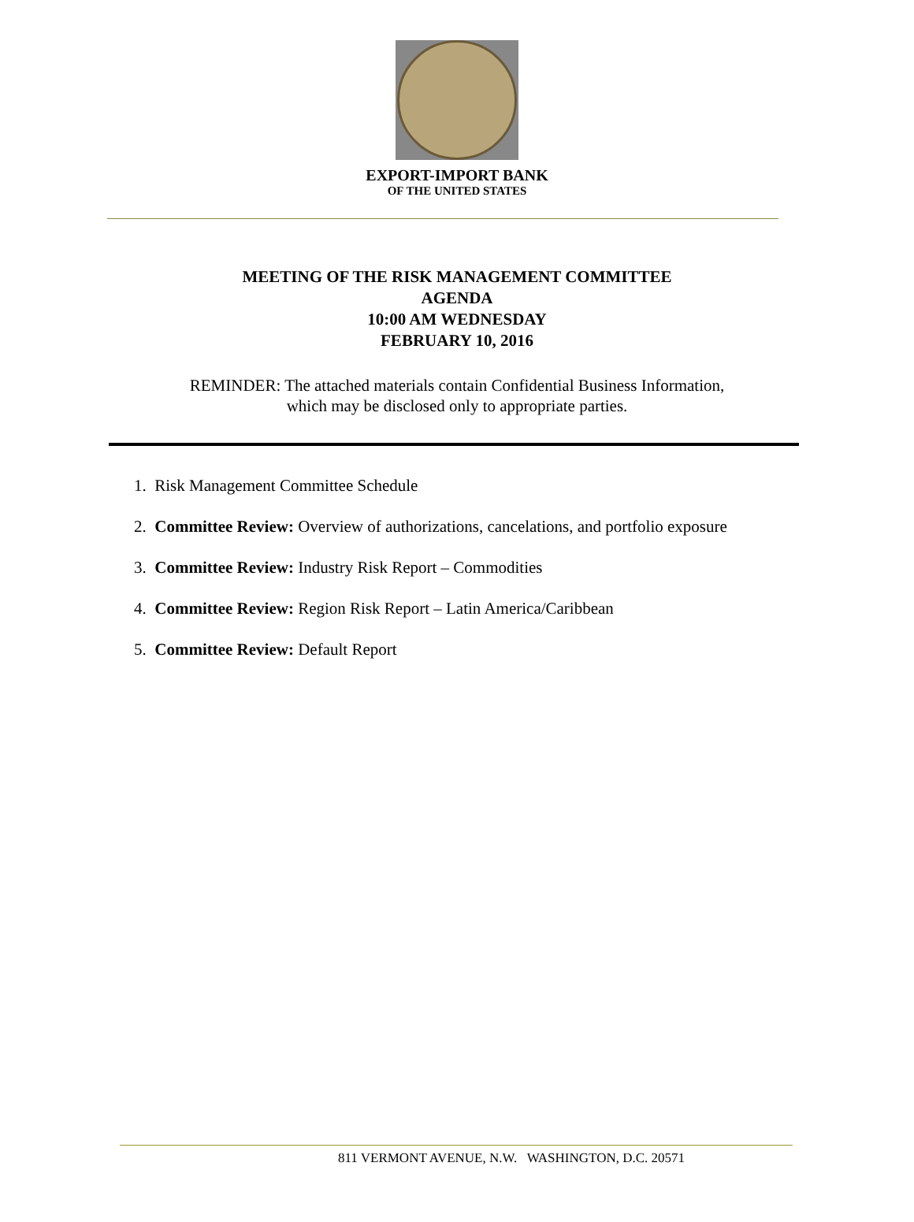EXPORT-IMPORT BANK
OF THE UNITED STATES
MEETING OF THE RISK MANAGEMENT COMMITTEE
AGENDA
10:00 AM WEDNESDAY
FEBRUARY 10, 2016
REMINDER: The attached materials contain Confidential Business Information,
which may be disclosed only to appropriate parties.
1. Risk Management Committee Schedule
2. Committee Review: Overview of authorizations, cancelations, and portfolio exposure
3. Committee Review: Industry Risk Report – Commodities
4. Committee Review: Region Risk Report – Latin America/Caribbean
5. Committee Review: Default Report
811 VERMONT AVENUE, N.W. WASHINGTON, D.C. 20571